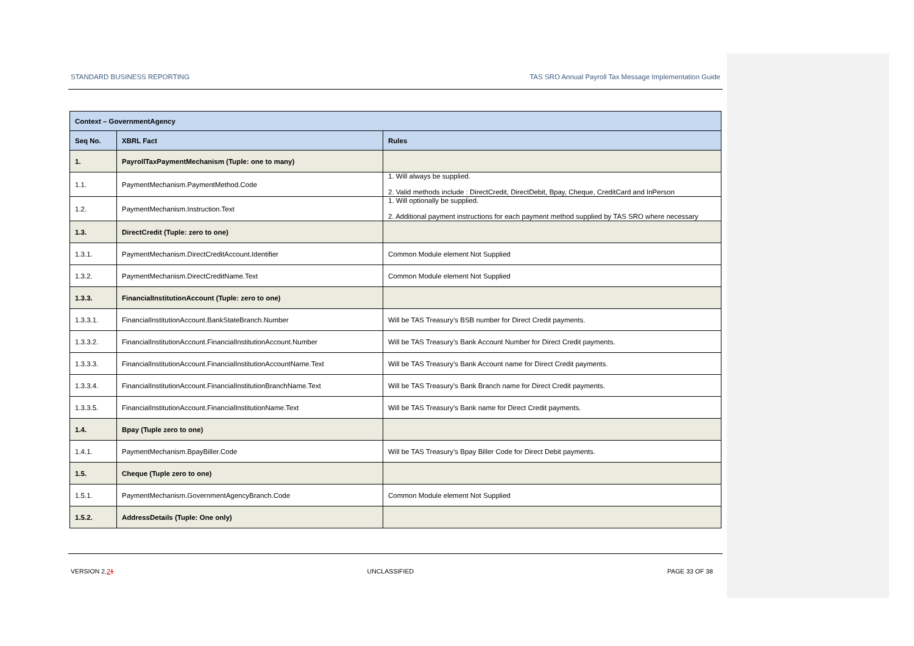STANDARD BUSINESS REPORTING TAS SRO Annual Payroll Tax Message Implementation Guide
| Context – GovernmentAgency | | |
| --- | --- | --- |
| Seq No. | XBRL Fact | Rules |
| 1. | PayrollTaxPaymentMechanism (Tuple: one to many) | |
| 1.1. | PaymentMechanism.PaymentMethod.Code | 1. Will always be supplied. 2. Valid methods include : DirectCredit, DirectDebit, Bpay, Cheque, CreditCard and InPerson |
| 1.2. | PaymentMechanism.Instruction.Text | 1. Will optionally be supplied. 2. Additional payment instructions for each payment method supplied by TAS SRO where necessary |
| 1.3. | DirectCredit (Tuple: zero to one) | |
| 1.3.1. | PaymentMechanism.DirectCreditAccount.Identifier | Common Module element Not Supplied |
| 1.3.2. | PaymentMechanism.DirectCreditName.Text | Common Module element Not Supplied |
| 1.3.3. | FinancialInstitutionAccount (Tuple: zero to one) | |
| 1.3.3.1. | FinancialInstitutionAccount.BankStateBranch.Number | Will be TAS Treasury’s BSB number for Direct Credit payments. |
| 1.3.3.2. | FinancialInstitutionAccount.FinancialInstitutionAccount.Number | Will be TAS Treasury’s Bank Account Number for Direct Credit payments. |
| 1.3.3.3. | FinancialInstitutionAccount.FinancialInstitutionAccountName.Text | Will be TAS Treasury’s Bank Account name for Direct Credit payments. |
| 1.3.3.4. | FinancialInstitutionAccount.FinancialInstitutionBranchName.Text | Will be TAS Treasury’s Bank Branch name for Direct Credit payments. |
| 1.3.3.5. | FinancialInstitutionAccount.FinancialInstitutionName.Text | Will be TAS Treasury’s Bank name for Direct Credit payments. |
| 1.4. | Bpay (Tuple zero to one) | |
| 1.4.1. | PaymentMechanism.BpayBiller.Code | Will be TAS Treasury’s Bpay Biller Code for Direct Debit payments. |
| 1.5. | Cheque (Tuple zero to one) | |
| 1.5.1. | PaymentMechanism.GovernmentAgencyBranch.Code | Common Module element Not Supplied |
| 1.5.2. | AddressDetails (Tuple: One only) | |
VERSION 2.21 UNCLASSIFIED PAGE 33 OF 38